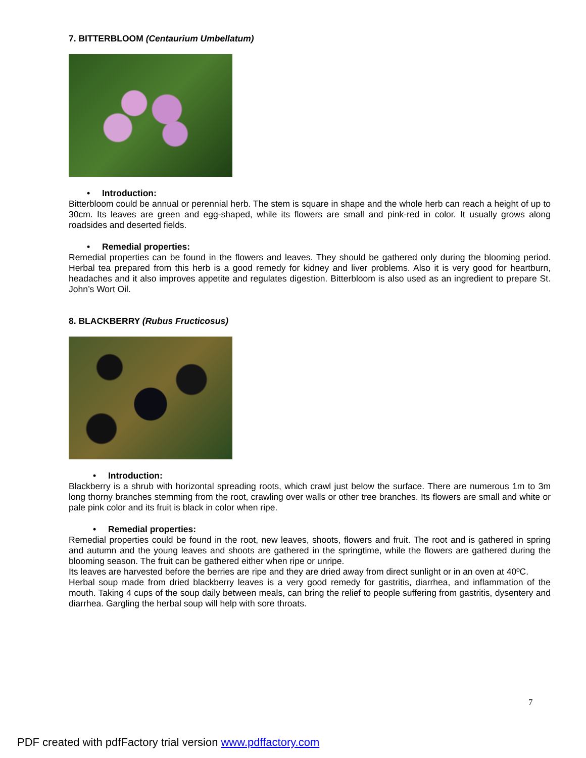7. BITTERBLOOM (Centaurium Umbellatum)
• Introduction:
Bitterbloom could be annual or perennial herb. The stem is square in shape and the whole herb can reach a height of up to 30cm. Its leaves are green and egg-shaped, while its flowers are small and pink-red in color. It usually grows along roadsides and deserted fields.
• Remedial properties:
Remedial properties can be found in the flowers and leaves. They should be gathered only during the blooming period. Herbal tea prepared from this herb is a good remedy for kidney and liver problems. Also it is very good for heartburn, headaches and it also improves appetite and regulates digestion. Bitterbloom is also used as an ingredient to prepare St. John’s Wort Oil.
8. BLACKBERRY (Rubus Fructicosus)
• Introduction:
Blackberry is a shrub with horizontal spreading roots, which crawl just below the surface. There are numerous 1m to 3m long thorny branches stemming from the root, crawling over walls or other tree branches. Its flowers are small and white or pale pink color and its fruit is black in color when ripe.
• Remedial properties:
Remedial properties could be found in the root, new leaves, shoots, flowers and fruit. The root and is gathered in spring and autumn and the young leaves and shoots are gathered in the springtime, while the flowers are gathered during the blooming season. The fruit can be gathered either when ripe or unripe.
Its leaves are harvested before the berries are ripe and they are dried away from direct sunlight or in an oven at 40ºC.
Herbal soup made from dried blackberry leaves is a very good remedy for gastritis, diarrhea, and inflammation of the mouth. Taking 4 cups of the soup daily between meals, can bring the relief to people suffering from gastritis, dysentery and diarrhea. Gargling the herbal soup will help with sore throats.
7
PDF created with pdfFactory trial version www.pdffactory.com